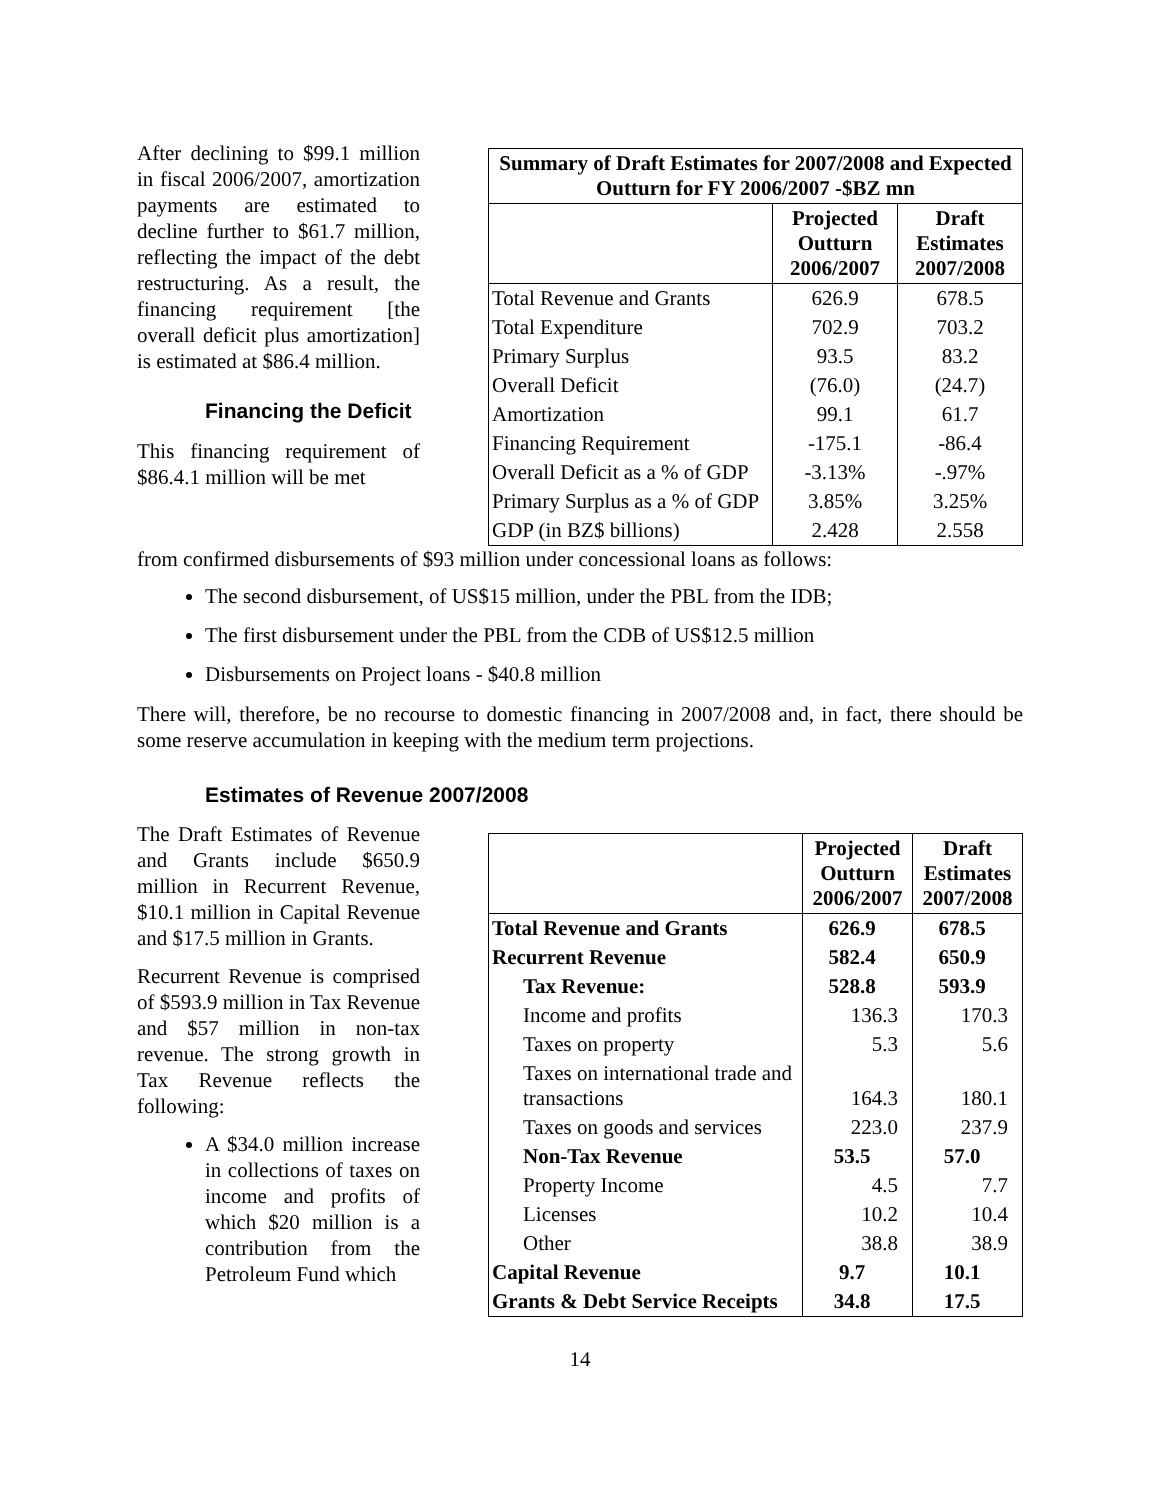After declining to $99.1 million in fiscal 2006/2007, amortization payments are estimated to decline further to $61.7 million, reflecting the impact of the debt restructuring. As a result, the financing requirement [the overall deficit plus amortization] is estimated at $86.4 million.
Financing the Deficit
This financing requirement of $86.4.1 million will be met
| Summary of Draft Estimates for 2007/2008 and Expected Outturn for FY 2006/2007 -$BZ mn | | |
| --- | --- | --- |
| | Projected Outturn 2006/2007 | Draft Estimates 2007/2008 |
| Total Revenue and Grants | 626.9 | 678.5 |
| Total Expenditure | 702.9 | 703.2 |
| Primary Surplus | 93.5 | 83.2 |
| Overall Deficit | (76.0) | (24.7) |
| Amortization | 99.1 | 61.7 |
| Financing Requirement | -175.1 | -86.4 |
| Overall Deficit as a % of GDP | -3.13% | -.97% |
| Primary Surplus as a % of GDP | 3.85% | 3.25% |
| GDP (in BZ$ billions) | 2.428 | 2.558 |
from confirmed disbursements of $93 million under concessional loans as follows:
The second disbursement, of US$15 million, under the PBL from the IDB;
The first disbursement under the PBL from the CDB of US$12.5 million
Disbursements on Project loans - $40.8 million
There will, therefore, be no recourse to domestic financing in 2007/2008 and, in fact, there should be some reserve accumulation in keeping with the medium term projections.
Estimates of Revenue 2007/2008
The Draft Estimates of Revenue and Grants include $650.9 million in Recurrent Revenue, $10.1 million in Capital Revenue and $17.5 million in Grants.
Recurrent Revenue is comprised of $593.9 million in Tax Revenue and $57 million in non-tax revenue. The strong growth in Tax Revenue reflects the following:
A $34.0 million increase in collections of taxes on income and profits of which $20 million is a contribution from the Petroleum Fund which
| | Projected Outturn 2006/2007 | Draft Estimates 2007/2008 |
| --- | --- | --- |
| Total Revenue and Grants | 626.9 | 678.5 |
| Recurrent Revenue | 582.4 | 650.9 |
| Tax Revenue: | 528.8 | 593.9 |
| Income and profits | 136.3 | 170.3 |
| Taxes on property | 5.3 | 5.6 |
| Taxes on international trade and transactions | 164.3 | 180.1 |
| Taxes on goods and services | 223.0 | 237.9 |
| Non-Tax Revenue | 53.5 | 57.0 |
| Property Income | 4.5 | 7.7 |
| Licenses | 10.2 | 10.4 |
| Other | 38.8 | 38.9 |
| Capital Revenue | 9.7 | 10.1 |
| Grants & Debt Service Receipts | 34.8 | 17.5 |
14